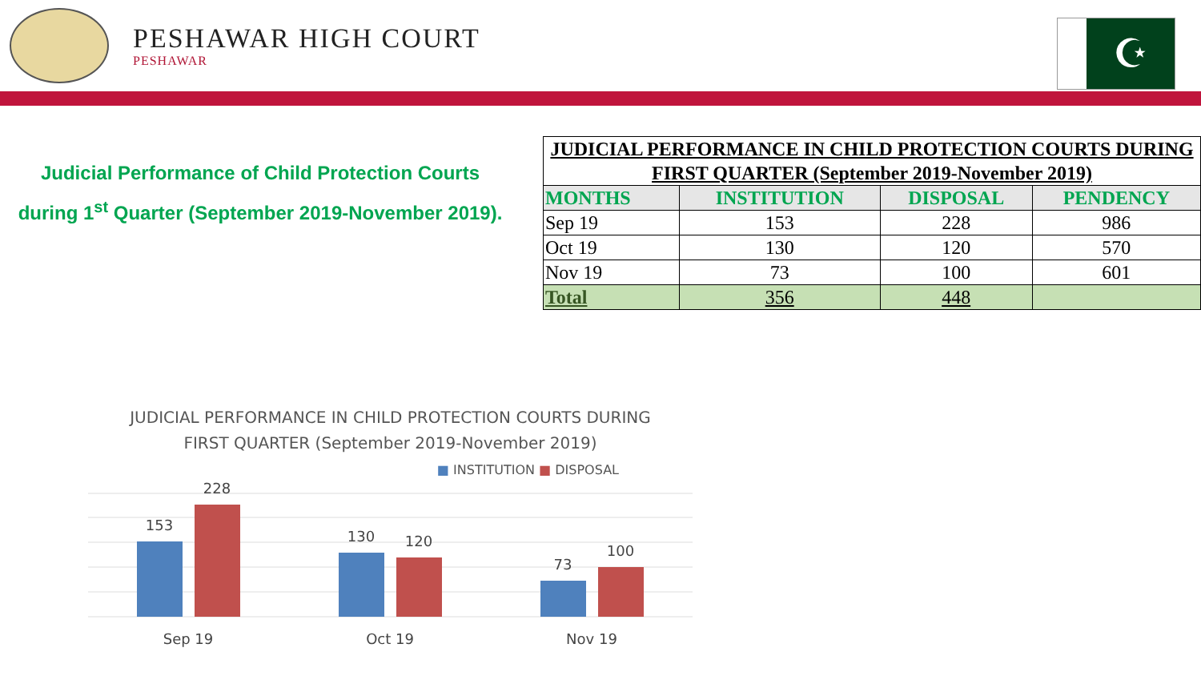PESHAWAR HIGH COURT
PESHAWAR
☪
Judicial Performance of Child Protection Courts
during 1<sup>st</sup> Quarter (September 2019-November 2019).
| JUDICIAL PERFORMANCE IN CHILD PROTECTION COURTS DURING FIRST QUARTER (September 2019-November 2019) | | | |
| MONTHS | INSTITUTION | DISPOSAL | PENDENCY |
| Sep 19 | 153 | 228 | 986 |
| Oct 19 | 130 | 120 | 570 |
| Nov 19 | 73 | 100 | 601 |
| Total | 356 | 448 | |
JUDICIAL PERFORMANCE IN CHILD PROTECTION COURTS DURING
FIRST QUARTER (September 2019-November 2019)
■ INSTITUTION ■ DISPOSAL
153
228
130
120
73
100
Sep 19
Oct 19
Nov 19